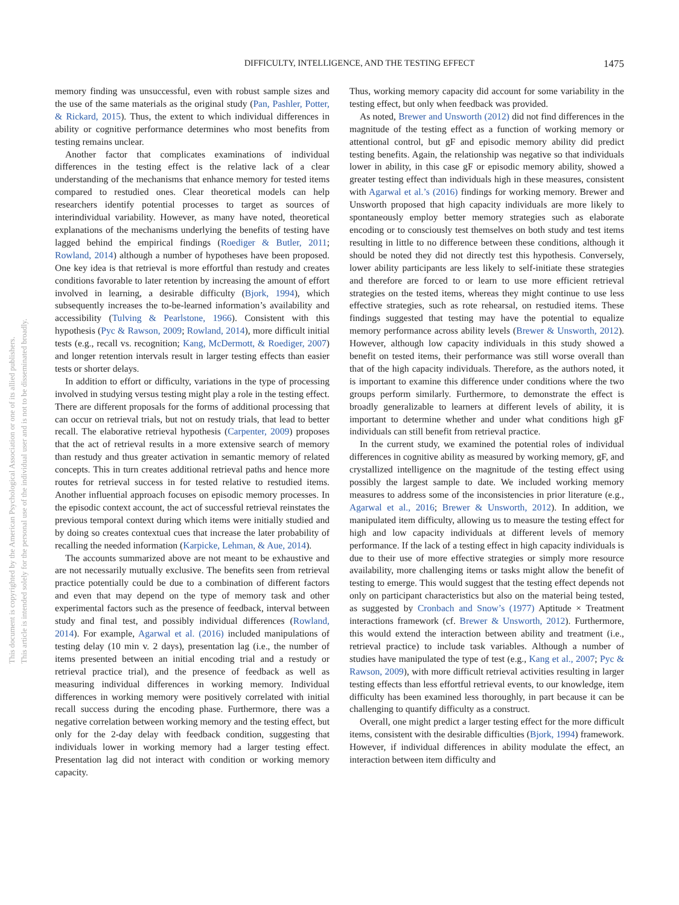DIFFICULTY, INTELLIGENCE, AND THE TESTING EFFECT 1475
This document is copyrighted by the American Psychological Association or one of its allied publishers.
This article is intended solely for the personal use of the individual user and is not to be disseminated broadly.
memory finding was unsuccessful, even with robust sample sizes and the use of the same materials as the original study (Pan, Pashler, Potter, & Rickard, 2015). Thus, the extent to which individual differences in ability or cognitive performance determines who most benefits from testing remains unclear.
Another factor that complicates examinations of individual differences in the testing effect is the relative lack of a clear understanding of the mechanisms that enhance memory for tested items compared to restudied ones. Clear theoretical models can help researchers identify potential processes to target as sources of interindividual variability. However, as many have noted, theoretical explanations of the mechanisms underlying the benefits of testing have lagged behind the empirical findings (Roediger & Butler, 2011; Rowland, 2014) although a number of hypotheses have been proposed. One key idea is that retrieval is more effortful than restudy and creates conditions favorable to later retention by increasing the amount of effort involved in learning, a desirable difficulty (Bjork, 1994), which subsequently increases the to-be-learned information’s availability and accessibility (Tulving & Pearlstone, 1966). Consistent with this hypothesis (Pyc & Rawson, 2009; Rowland, 2014), more difficult initial tests (e.g., recall vs. recognition; Kang, McDermott, & Roediger, 2007) and longer retention intervals result in larger testing effects than easier tests or shorter delays.
In addition to effort or difficulty, variations in the type of processing involved in studying versus testing might play a role in the testing effect. There are different proposals for the forms of additional processing that can occur on retrieval trials, but not on restudy trials, that lead to better recall. The elaborative retrieval hypothesis (Carpenter, 2009) proposes that the act of retrieval results in a more extensive search of memory than restudy and thus greater activation in semantic memory of related concepts. This in turn creates additional retrieval paths and hence more routes for retrieval success in for tested relative to restudied items. Another influential approach focuses on episodic memory processes. In the episodic context account, the act of successful retrieval reinstates the previous temporal context during which items were initially studied and by doing so creates contextual cues that increase the later probability of recalling the needed information (Karpicke, Lehman, & Aue, 2014).
The accounts summarized above are not meant to be exhaustive and are not necessarily mutually exclusive. The benefits seen from retrieval practice potentially could be due to a combination of different factors and even that may depend on the type of memory task and other experimental factors such as the presence of feedback, interval between study and final test, and possibly individual differences (Rowland, 2014). For example, Agarwal et al. (2016) included manipulations of testing delay (10 min v. 2 days), presentation lag (i.e., the number of items presented between an initial encoding trial and a restudy or retrieval practice trial), and the presence of feedback as well as measuring individual differences in working memory. Individual differences in working memory were positively correlated with initial recall success during the encoding phase. Furthermore, there was a negative correlation between working memory and the testing effect, but only for the 2-day delay with feedback condition, suggesting that individuals lower in working memory had a larger testing effect. Presentation lag did not interact with condition or working memory capacity.
Thus, working memory capacity did account for some variability in the testing effect, but only when feedback was provided.
As noted, Brewer and Unsworth (2012) did not find differences in the magnitude of the testing effect as a function of working memory or attentional control, but gF and episodic memory ability did predict testing benefits. Again, the relationship was negative so that individuals lower in ability, in this case gF or episodic memory ability, showed a greater testing effect than individuals high in these measures, consistent with Agarwal et al.’s (2016) findings for working memory. Brewer and Unsworth proposed that high capacity individuals are more likely to spontaneously employ better memory strategies such as elaborate encoding or to consciously test themselves on both study and test items resulting in little to no difference between these conditions, although it should be noted they did not directly test this hypothesis. Conversely, lower ability participants are less likely to self-initiate these strategies and therefore are forced to or learn to use more efficient retrieval strategies on the tested items, whereas they might continue to use less effective strategies, such as rote rehearsal, on restudied items. These findings suggested that testing may have the potential to equalize memory performance across ability levels (Brewer & Unsworth, 2012). However, although low capacity individuals in this study showed a benefit on tested items, their performance was still worse overall than that of the high capacity individuals. Therefore, as the authors noted, it is important to examine this difference under conditions where the two groups perform similarly. Furthermore, to demonstrate the effect is broadly generalizable to learners at different levels of ability, it is important to determine whether and under what conditions high gF individuals can still benefit from retrieval practice.
In the current study, we examined the potential roles of individual differences in cognitive ability as measured by working memory, gF, and crystallized intelligence on the magnitude of the testing effect using possibly the largest sample to date. We included working memory measures to address some of the inconsistencies in prior literature (e.g., Agarwal et al., 2016; Brewer & Unsworth, 2012). In addition, we manipulated item difficulty, allowing us to measure the testing effect for high and low capacity individuals at different levels of memory performance. If the lack of a testing effect in high capacity individuals is due to their use of more effective strategies or simply more resource availability, more challenging items or tasks might allow the benefit of testing to emerge. This would suggest that the testing effect depends not only on participant characteristics but also on the material being tested, as suggested by Cronbach and Snow’s (1977) Aptitude × Treatment interactions framework (cf. Brewer & Unsworth, 2012). Furthermore, this would extend the interaction between ability and treatment (i.e., retrieval practice) to include task variables. Although a number of studies have manipulated the type of test (e.g., Kang et al., 2007; Pyc & Rawson, 2009), with more difficult retrieval activities resulting in larger testing effects than less effortful retrieval events, to our knowledge, item difficulty has been examined less thoroughly, in part because it can be challenging to quantify difficulty as a construct.
Overall, one might predict a larger testing effect for the more difficult items, consistent with the desirable difficulties (Bjork, 1994) framework. However, if individual differences in ability modulate the effect, an interaction between item difficulty and